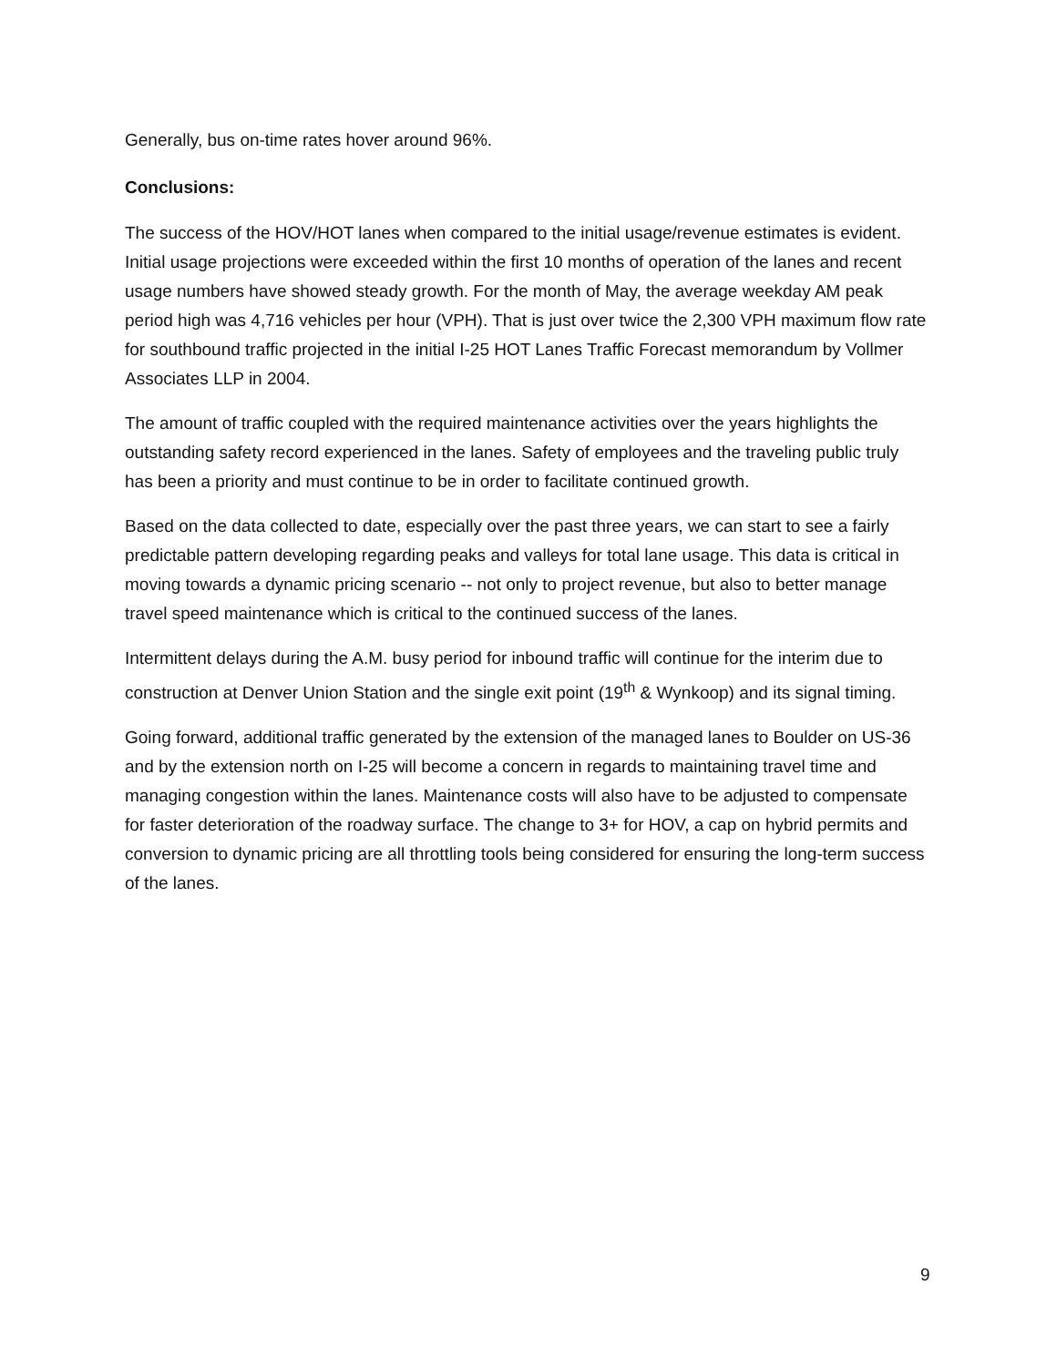Generally, bus on-time rates hover around 96%.
Conclusions:
The success of the HOV/HOT lanes when compared to the initial usage/revenue estimates is evident. Initial usage projections were exceeded within the first 10 months of operation of the lanes and recent usage numbers have showed steady growth. For the month of May, the average weekday AM peak period high was 4,716 vehicles per hour (VPH). That is just over twice the 2,300 VPH maximum flow rate for southbound traffic projected in the initial I-25 HOT Lanes Traffic Forecast memorandum by Vollmer Associates LLP in 2004.
The amount of traffic coupled with the required maintenance activities over the years highlights the outstanding safety record experienced in the lanes. Safety of employees and the traveling public truly has been a priority and must continue to be in order to facilitate continued growth.
Based on the data collected to date, especially over the past three years, we can start to see a fairly predictable pattern developing regarding peaks and valleys for total lane usage. This data is critical in moving towards a dynamic pricing scenario -- not only to project revenue, but also to better manage travel speed maintenance which is critical to the continued success of the lanes.
Intermittent delays during the A.M. busy period for inbound traffic will continue for the interim due to construction at Denver Union Station and the single exit point (19<sup>th</sup> & Wynkoop) and its signal timing.
Going forward, additional traffic generated by the extension of the managed lanes to Boulder on US-36 and by the extension north on I-25 will become a concern in regards to maintaining travel time and managing congestion within the lanes. Maintenance costs will also have to be adjusted to compensate for faster deterioration of the roadway surface. The change to 3+ for HOV, a cap on hybrid permits and conversion to dynamic pricing are all throttling tools being considered for ensuring the long-term success of the lanes.
9